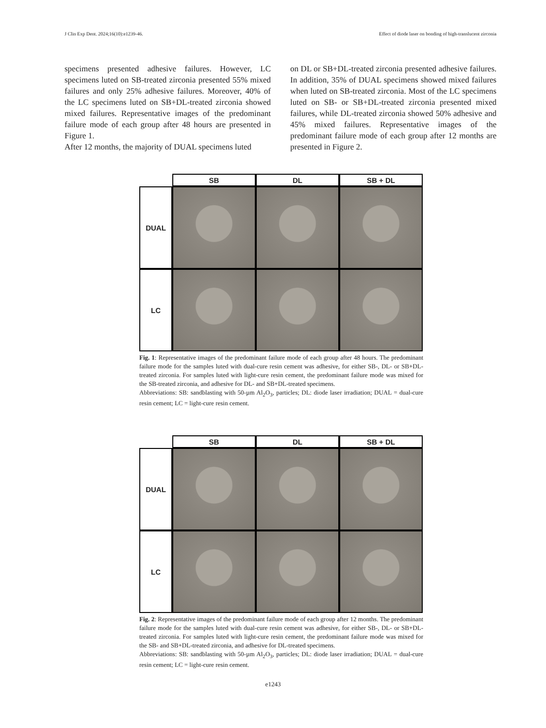J Clin Exp Dent. 2024;16(10):e1239-46. Effect of diode laser on bonding of high-translucent zirconia
specimens presented adhesive failures. However, LC specimens luted on SB-treated zirconia presented 55% mixed failures and only 25% adhesive failures. Moreover, 40% of the LC specimens luted on SB+DL-treated zirconia showed mixed failures. Representative images of the predominant failure mode of each group after 48 hours are presented in Figure 1.
After 12 months, the majority of DUAL specimens luted
on DL or SB+DL-treated zirconia presented adhesive failures. In addition, 35% of DUAL specimens showed mixed failures when luted on SB-treated zirconia. Most of the LC specimens luted on SB- or SB+DL-treated zirconia presented mixed failures, while DL-treated zirconia showed 50% adhesive and 45% mixed failures. Representative images of the predominant failure mode of each group after 12 months are presented in Figure 2.
SB
DL
SB + DL
DUAL
LC
Fig. 1: Representative images of the predominant failure mode of each group after 48 hours. The predominant failure mode for the samples luted with dual-cure resin cement was adhesive, for either SB-, DL- or SB+DL-treated zirconia. For samples luted with light-cure resin cement, the predominant failure mode was mixed for the SB-treated zirconia, and adhesive for DL- and SB+DL-treated specimens.
Abbreviations: SB: sandblasting with 50-µm Al<sub>2</sub>O<sub>3</sub>, particles; DL: diode laser irradiation; DUAL = dual-cure resin cement; LC = light-cure resin cement.
SB
DL
SB + DL
DUAL
LC
Fig. 2: Representative images of the predominant failure mode of each group after 12 months. The predominant failure mode for the samples luted with dual-cure resin cement was adhesive, for either SB-, DL- or SB+DL-treated zirconia. For samples luted with light-cure resin cement, the predominant failure mode was mixed for the SB- and SB+DL-treated zirconia, and adhesive for DL-treated specimens.
Abbreviations: SB: sandblasting with 50-µm Al<sub>2</sub>O<sub>3</sub>, particles; DL: diode laser irradiation; DUAL = dual-cure resin cement; LC = light-cure resin cement.
e1243